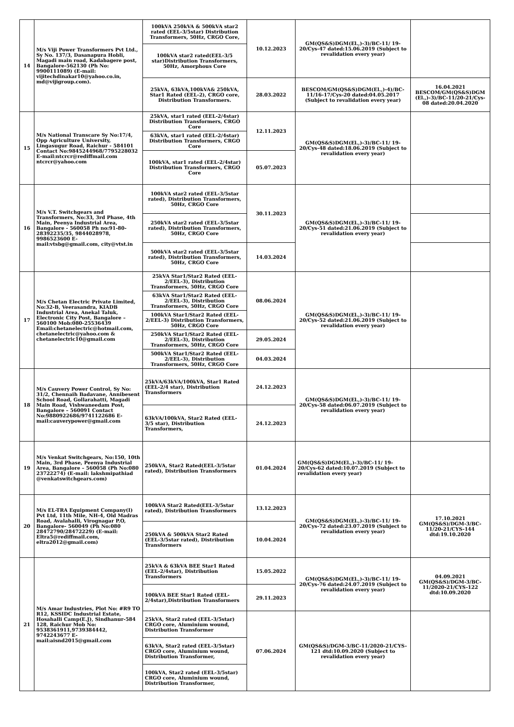| 14 | M/s Viji Power Transformers Pvt Ltd., Sy No. 137/3, Dasanapura Hobli, Magadi main road, Kadabagere post, Bangalore-562130 (Ph No: 9900111089) (E-mail: vijitechdinakar10@yahoo.co.in, md@vijigroup.com). | 100kVA 250kVA & 500kVA star2 rated (EEL-3/5star) Distribution Transformers, 50Hz, CRGO Core, | 10.12.2023 | GM(QS&S)DGM(El.,)-3)/BC-11/ 19-20/Cys-47 dated:15.06.2019 (Subject to revalidation every year) | |
| | | 100kVA star2 rated(EEL-3/5 star)Distribution Transformers, 50Hz, Amorphous Core | | | |
| | | 25kVA, 63kVA,100kVA& 250kVA, Star1 Rated (EEL-2), CRGO core, Distribution Transformers. | 28.03.2022 | BESCOM/GM(QS&S)DGM(El.,)-4)/BC-11/16-17/Cys-20 dated:04.05.2017 (Subject to revalidation every year) | 16.04.2021 BESCOM/GM(QS&S)DGM (El.,)-3)/BC-11/20-21/Cys-08 dated:20.04.2020 |
| 15 | M/s National Transcare Sy No:17/4, Opp Agriculture University, Lingasugur Road, Raichur - 584101 Contact No:9845244968/7795228032 E-mail:ntcrcr@rediffmail.com ntcrcr@yahoo.com | 25kVA, star1 rated (EEL-2/4star) Distribution Transformers, CRGO Core | 12.11.2023 | GM(QS&S)DGM(El.,)-3)/BC-11/ 19-20/Cys-48 dated:18.06.2019 (Subject to revalidation every year) | |
| | | 63kVA, star1 rated (EEL-2/4star) Distribution Transformers, CRGO Core | | | |
| | | 100kVA, star1 rated (EEL-2/4star) Distribution Transformers, CRGO Core | 05.07.2023 | | |
| 16 | M/s V.T. Switchgears and Transformers, No:33, 3rd Phase, 4th Main, Peenya Industrial Area, Bangalore - 560058 Ph no:91-80-28392235/35, 9844028978, 9986523600 E-mail:vtsbg@gmail.com, city@vtst.in | 100kVA star2 rated (EEL-3/5star rated), Distribution Transformers, 50Hz, CRGO Core | 30.11.2023 | GM(QS&S)DGM(El.,)-3)/BC-11/ 19-20/Cys-51 dated:21.06.2019 (Subject to revalidation every year) | |
| | | 250kVA star2 rated (EEL-3/5star rated), Distribution Transformers, 50Hz, CRGO Core | | | |
| | | 500kVA star2 rated (EEL-3/5star rated), Distribution Transformers, 50Hz, CRGO Core | 14.03.2024 | | |
| 17 | M/s Chetan Electric Private Limited, No:32-B, Veerasandra, KIADB Industrial Area, Anekal Taluk, Electronic City Post, Bangalore – 560100 Mob:080-25536439 Email:chetanelectric@hotmail.com, chetanelectric@yahoo.com & chetanelectric10@gmail.com | 25kVA Star1/Star2 Rated (EEL-2/EEL-3), Distribution Transformers, 50Hz, CRGO Core | 08.06.2024 | GM(QS&S)DGM(El.,)-3)/BC-11/ 19-20/Cys-52 dated:21.06.2019 (Subject to revalidation every year) | |
| | | 63kVA Star1/Star2 Rated (EEL-2/EEL-3), Distribution Transformers, 50Hz, CRGO Core | | | |
| | | 100kVA Star1/Star2 Rated (EEL-2/EEL-3) Distribution Transformers, 50Hz, CRGO Core | | | |
| | | 250kVA Star1/Star2 Rated (EEL-2/EEL-3), Distribution Transformers, 50Hz, CRGO Core | 29.05.2024 | | |
| | | 500kVA Star1/Star2 Rated (EEL-2/EEL-3), Distribution Transformers, 50Hz, CRGO Core | 04.03.2024 | | |
| 18 | M/s Cauvery Power Control, Sy No: 31/2, Chennaih Badavane, Annibesent School Road, Gollarahatti, Magadi Main Road, Vishwaneedam Post, Bangalore – 560091 Contact No:9880922686/9741122686 E-mail:cauverypower@gmail.com | 25kVA/63kVA/100kVA, Star1 Rated (EEL-2/4 star), Distribution Transformers | 24.12.2023 | GM(QS&S)DGM(El.,)-3)/BC-11/ 19-20/Cys-58 dated:06.07.2019 (Subject to revalidation every year) | |
| | | 63kVA/100kVA, Star2 Rated (EEL-3/5 star), Distribution Transformers, | 24.12.2023 | | |
| 19 | M/s Venkat Switchgears, No:150, 10th Main, 3rd Phase, Peenya Industrial Area, Bangalore – 560058 (Ph No:080 23722274) (E-mail: lakshmipathiad @venkatswitchgears.com) | 250kVA, Star2 Rated(EEL-3/5star rated), Distribution Transformers | 01.04.2024 | GM(QS&S)DGM(El.,)-3)/BC-11/ 19-20/Cys-62 dated:10.07.2019 (Subject to revalidation every year) | |
| 20 | M/s EL-TRA Equipment Company(I) Pvt Ltd, 11th Mile, NH-4, Old Madras Road, Avalahalli, Virognagar P.O, Bangalore- 560049 (Ph No:080 28472790/28472229) (E-mail: Eltra5@rediffmail.com, eltra2012@gmail.com) | 100kVA Star2 Rated(EEL-3/5star rated), Distribution Transformers | 13.12.2023 | GM(QS&S)DGM(El.,)-3)/BC-11/ 19-20/Cys-72 dated:23.07.2019 (Subject to revalidation every year) | 17.10.2021 GM(QS&S)/DGM-3/BC-11/20-21/CYS-144 dtd:19.10.2020 |
| | | 250kVA & 500kVA Star2 Rated (EEL-3/5star rated), Distribution Transformers | 10.04.2024 | | |
| 21 | M/s Amar Industries, Plot No: #R9 TO R12, KSSIDC Industrial Estate, Hosahalli Camp(E.J), Sindhanur-584 128, Raichur Mob No: 9538361911,9739384442, 9742243677 E-mail:aisnd2015@gmail.com | 25kVA & 63kVA BEE Star1 Rated (EEL-2/4star), Distribution Transformers | 15.05.2022 | GM(QS&S)DGM(El.,)-3)/BC-11/ 19-20/Cys-76 dated:24.07.2019 (Subject to revalidation every year) | 04.09.2021 GM(QS&S)/DGM-3/BC-11/2020-21/CYS-122 dtd:10.09.2020 |
| | | 100kVA BEE Star1 Rated (EEL-2/4star),Distribution Transformers | 29.11.2023 | | |
| | | 25kVA, Star2 rated (EEL-3/5star) CRGO core, Aluminium wound, Distribution Transformer | 07.06.2024 | GM(QS&S)/DGM-3/BC-11/2020-21/CYS-121 dtd:10.09.2020 (Subject to revalidation every year) | |
| | | 63kVA, Star2 rated (EEL-3/5star) CRGO core, Aluminium wound, Distribution Transformer, | | | |
| | | 100kVA, Star2 rated (EEL-3/5star) CRGO core, Aluminium wound, Distribution Transformer, | | | |